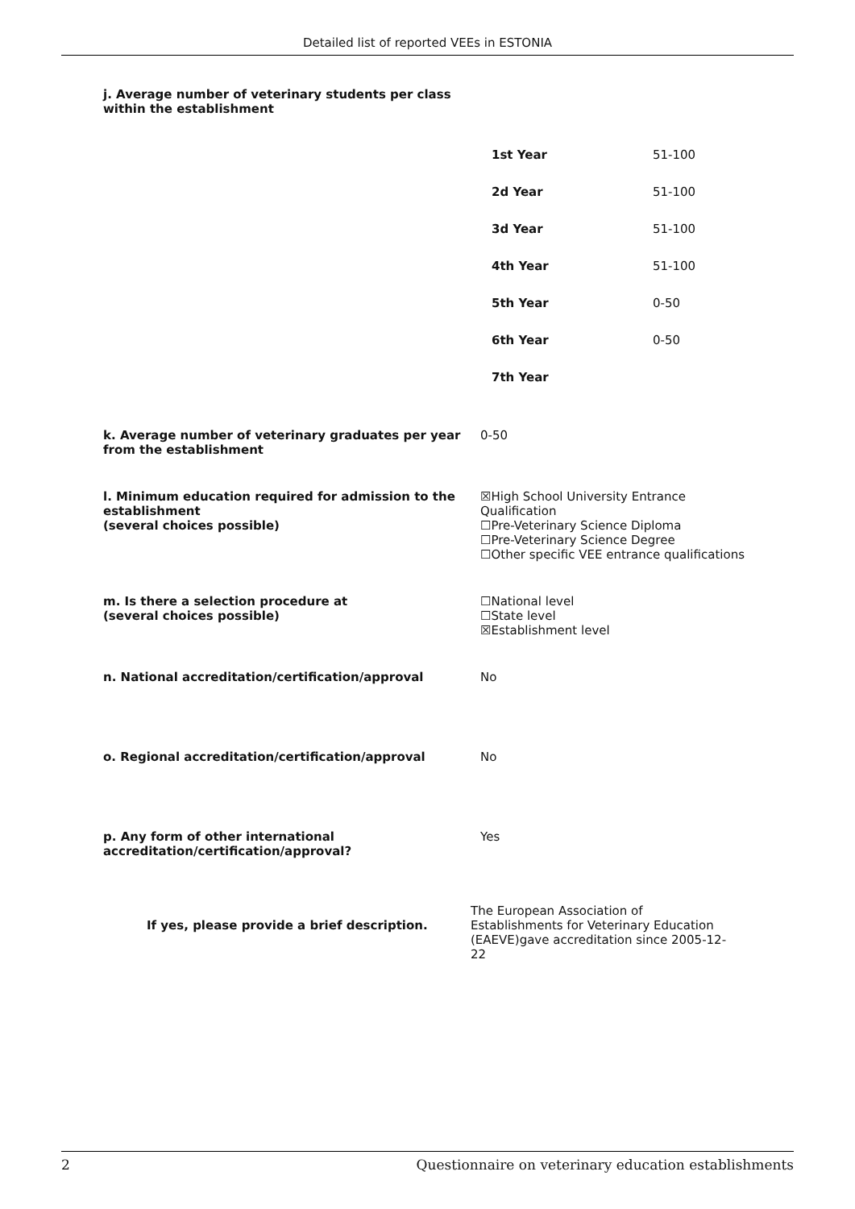Detailed list of reported VEEs in ESTONIA
j. Average number of veterinary students per class
within the establishment
| 1st Year | 51-100 |
| 2d Year | 51-100 |
| 3d Year | 51-100 |
| 4th Year | 51-100 |
| 5th Year | 0-50 |
| 6th Year | 0-50 |
| 7th Year | |
k. Average number of veterinary graduates per year from the establishment
0-50
l. Minimum education required for admission to the establishment
(several choices possible)
☒High School University Entrance Qualification
☐Pre-Veterinary Science Diploma
☐Pre-Veterinary Science Degree
☐Other specific VEE entrance qualifications
m. Is there a selection procedure at
(several choices possible)
☐National level
☐State level
☒Establishment level
n. National accreditation/certification/approval No
o. Regional accreditation/certification/approval No
p. Any form of other international accreditation/certification/approval?
Yes
If yes, please provide a brief description.
The European Association of Establishments for Veterinary Education (EAEVE)gave accreditation since 2005-12-22
2 Questionnaire on veterinary education establishments